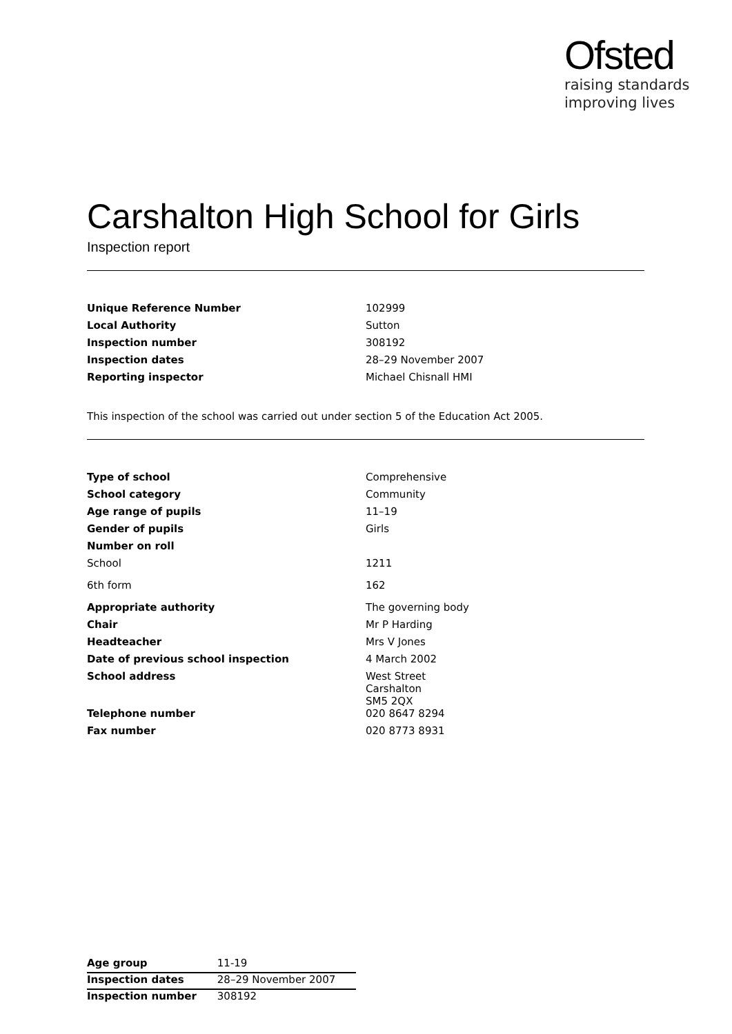Ofsted
raising standards
improving lives
Carshalton High School for Girls
Inspection report
| Unique Reference Number | 102999 |
| Local Authority | Sutton |
| Inspection number | 308192 |
| Inspection dates | 28–29 November 2007 |
| Reporting inspector | Michael Chisnall HMI |
This inspection of the school was carried out under section 5 of the Education Act 2005.
| Type of school | Comprehensive |
| School category | Community |
| Age range of pupils | 11–19 |
| Gender of pupils | Girls |
| Number on roll | |
| School | 1211 |
| 6th form | 162 |
| Appropriate authority | The governing body |
| Chair | Mr P Harding |
| Headteacher | Mrs V Jones |
| Date of previous school inspection | 4 March 2002 |
| School address | West Street Carshalton SM5 2QX |
| Telephone number | 020 8647 8294 |
| Fax number | 020 8773 8931 |
| Age group | 11-19 |
| Inspection dates | 28–29 November 2007 |
| Inspection number | 308192 |